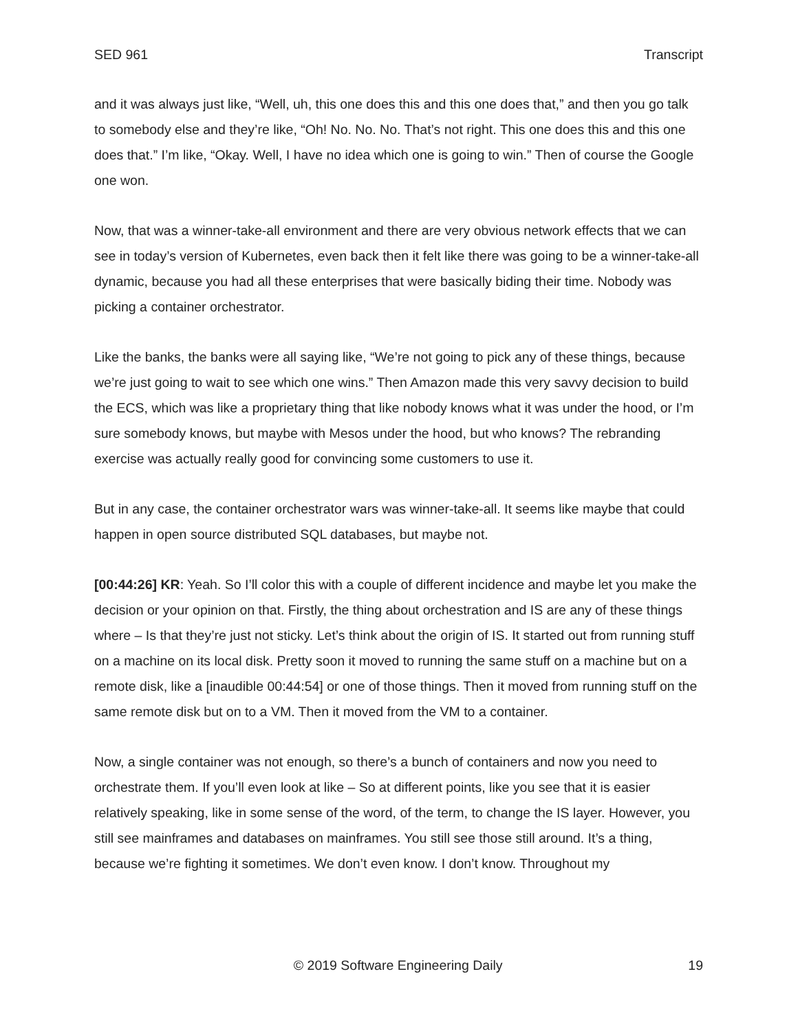SED 961 Transcript
and it was always just like, “Well, uh, this one does this and this one does that,” and then you go talk to somebody else and they’re like, “Oh! No. No. No. That’s not right. This one does this and this one does that.” I’m like, “Okay. Well, I have no idea which one is going to win.” Then of course the Google one won.
Now, that was a winner-take-all environment and there are very obvious network effects that we can see in today’s version of Kubernetes, even back then it felt like there was going to be a winner-take-all dynamic, because you had all these enterprises that were basically biding their time. Nobody was picking a container orchestrator.
Like the banks, the banks were all saying like, “We’re not going to pick any of these things, because we’re just going to wait to see which one wins.” Then Amazon made this very savvy decision to build the ECS, which was like a proprietary thing that like nobody knows what it was under the hood, or I’m sure somebody knows, but maybe with Mesos under the hood, but who knows? The rebranding exercise was actually really good for convincing some customers to use it.
But in any case, the container orchestrator wars was winner-take-all. It seems like maybe that could happen in open source distributed SQL databases, but maybe not.
[00:44:26] KR: Yeah. So I’ll color this with a couple of different incidence and maybe let you make the decision or your opinion on that. Firstly, the thing about orchestration and IS are any of these things where – Is that they’re just not sticky. Let’s think about the origin of IS. It started out from running stuff on a machine on its local disk. Pretty soon it moved to running the same stuff on a machine but on a remote disk, like a [inaudible 00:44:54] or one of those things. Then it moved from running stuff on the same remote disk but on to a VM. Then it moved from the VM to a container.
Now, a single container was not enough, so there’s a bunch of containers and now you need to orchestrate them. If you’ll even look at like – So at different points, like you see that it is easier relatively speaking, like in some sense of the word, of the term, to change the IS layer. However, you still see mainframes and databases on mainframes. You still see those still around. It’s a thing, because we’re fighting it sometimes. We don’t even know. I don’t know. Throughout my
© 2019 Software Engineering Daily 19